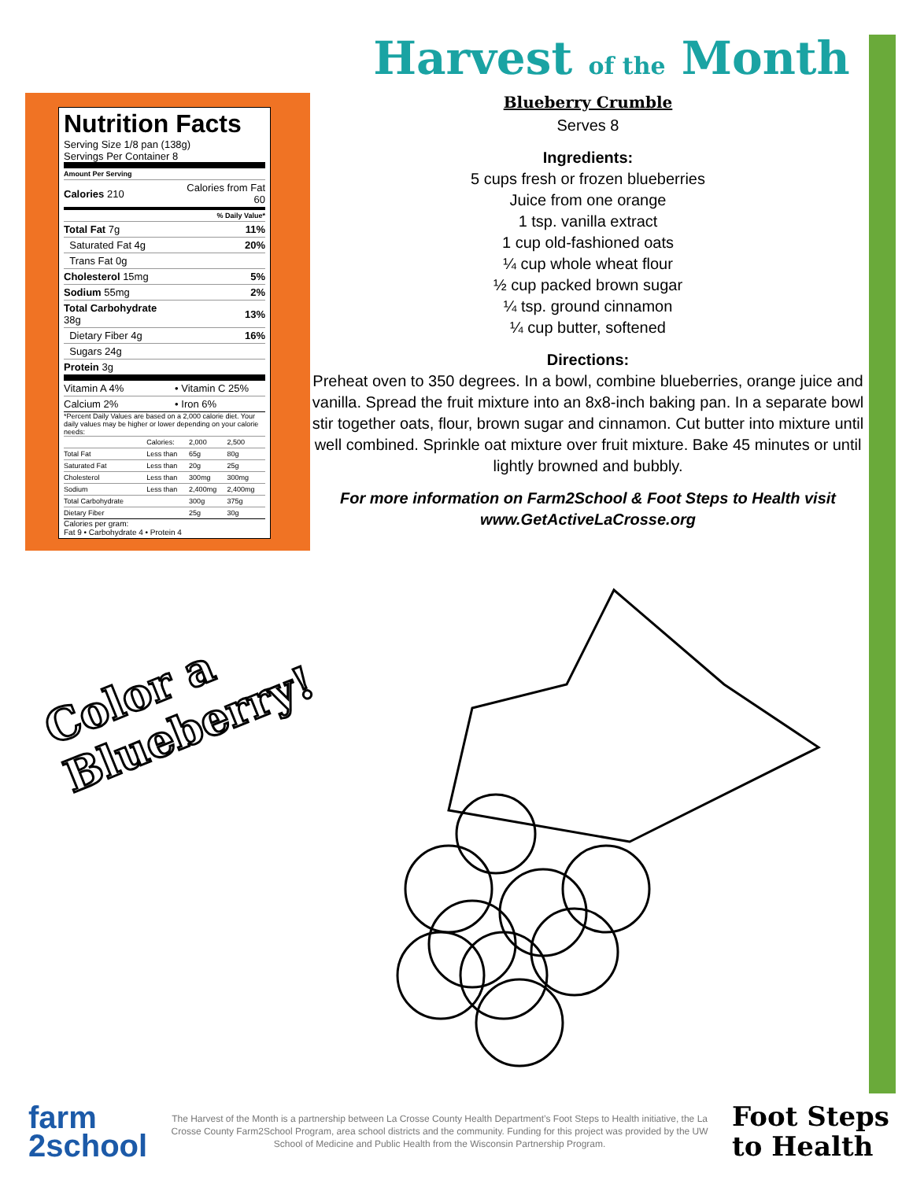Nutrition Facts
Serving Size 1/8 pan (138g)
Servings Per Container 8
| Amount Per Serving | |
| Calories 210 | Calories from Fat 60 |
| % Daily Value* | |
| Total Fat 7g | 11% |
| Saturated Fat 4g | 20% |
| Trans Fat 0g | |
| Cholesterol 15mg | 5% |
| Sodium 55mg | 2% |
| Total Carbohydrate 38g | 13% |
| Dietary Fiber 4g | 16% |
| Sugars 24g | |
| Protein 3g | |
| Vitamin A 4% | • Vitamin C 25% |
| Calcium 2% | • Iron 6% |
*Percent Daily Values are based on a 2,000 calorie diet. Your daily values may be higher or lower depending on your calorie needs:
| | Calories: | 2,000 | 2,500 |
| Total Fat | Less than | 65g | 80g |
| Saturated Fat | Less than | 20g | 25g |
| Cholesterol | Less than | 300mg | 300mg |
| Sodium | Less than | 2,400mg | 2,400mg |
| Total Carbohydrate | | 300g | 375g |
| Dietary Fiber | | 25g | 30g |
Calories per gram:
Fat 9 • Carbohydrate 4 • Protein 4
Harvest of the Month
Blueberry Crumble
Serves 8
Ingredients:
5 cups fresh or frozen blueberries
Juice from one orange
1 tsp. vanilla extract
1 cup old-fashioned oats
¼ cup whole wheat flour
½ cup packed brown sugar
¼ tsp. ground cinnamon
¼ cup butter, softened
Directions:
Preheat oven to 350 degrees. In a bowl, combine blueberries, orange juice and vanilla. Spread the fruit mixture into an 8x8-inch baking pan. In a separate bowl stir together oats, flour, brown sugar and cinnamon. Cut butter into mixture until well combined. Sprinkle oat mixture over fruit mixture. Bake 45 minutes or until lightly browned and bubbly.
For more information on Farm2School & Foot Steps to Health visit www.GetActiveLaCrosse.org
Color a
Blueberry!
farm
2school
The Harvest of the Month is a partnership between La Crosse County Health Department’s Foot Steps to Health initiative, the La Crosse County Farm2School Program, area school districts and the community. Funding for this project was provided by the UW School of Medicine and Public Health from the Wisconsin Partnership Program.
Foot Steps
to Health